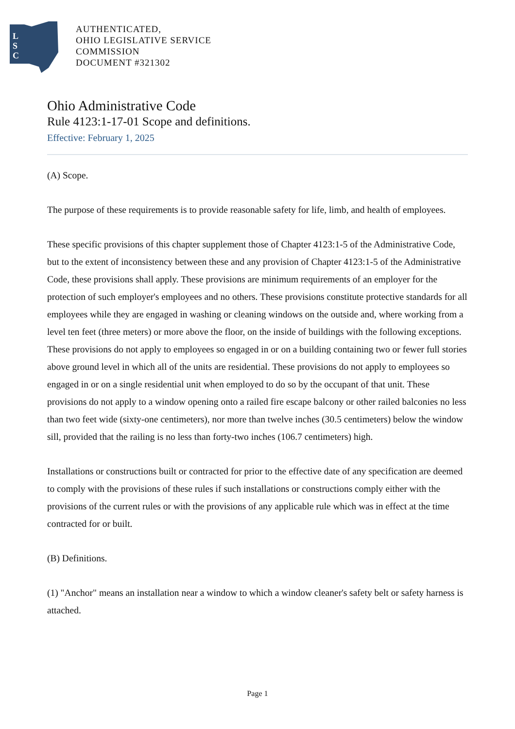L
S
C
AUTHENTICATED,
OHIO LEGISLATIVE SERVICE
COMMISSION
DOCUMENT #321302
Ohio Administrative Code
Rule 4123:1-17-01 Scope and definitions.
Effective: February 1, 2025
(A) Scope.
The purpose of these requirements is to provide reasonable safety for life, limb, and health of employees.
These specific provisions of this chapter supplement those of Chapter 4123:1-5 of the Administrative Code, but to the extent of inconsistency between these and any provision of Chapter 4123:1-5 of the Administrative Code, these provisions shall apply. These provisions are minimum requirements of an employer for the protection of such employer's employees and no others. These provisions constitute protective standards for all employees while they are engaged in washing or cleaning windows on the outside and, where working from a level ten feet (three meters) or more above the floor, on the inside of buildings with the following exceptions. These provisions do not apply to employees so engaged in or on a building containing two or fewer full stories above ground level in which all of the units are residential. These provisions do not apply to employees so engaged in or on a single residential unit when employed to do so by the occupant of that unit. These provisions do not apply to a window opening onto a railed fire escape balcony or other railed balconies no less than two feet wide (sixty-one centimeters), nor more than twelve inches (30.5 centimeters) below the window sill, provided that the railing is no less than forty-two inches (106.7 centimeters) high.
Installations or constructions built or contracted for prior to the effective date of any specification are deemed to comply with the provisions of these rules if such installations or constructions comply either with the provisions of the current rules or with the provisions of any applicable rule which was in effect at the time contracted for or built.
(B) Definitions.
(1) "Anchor" means an installation near a window to which a window cleaner's safety belt or safety harness is attached.
Page 1